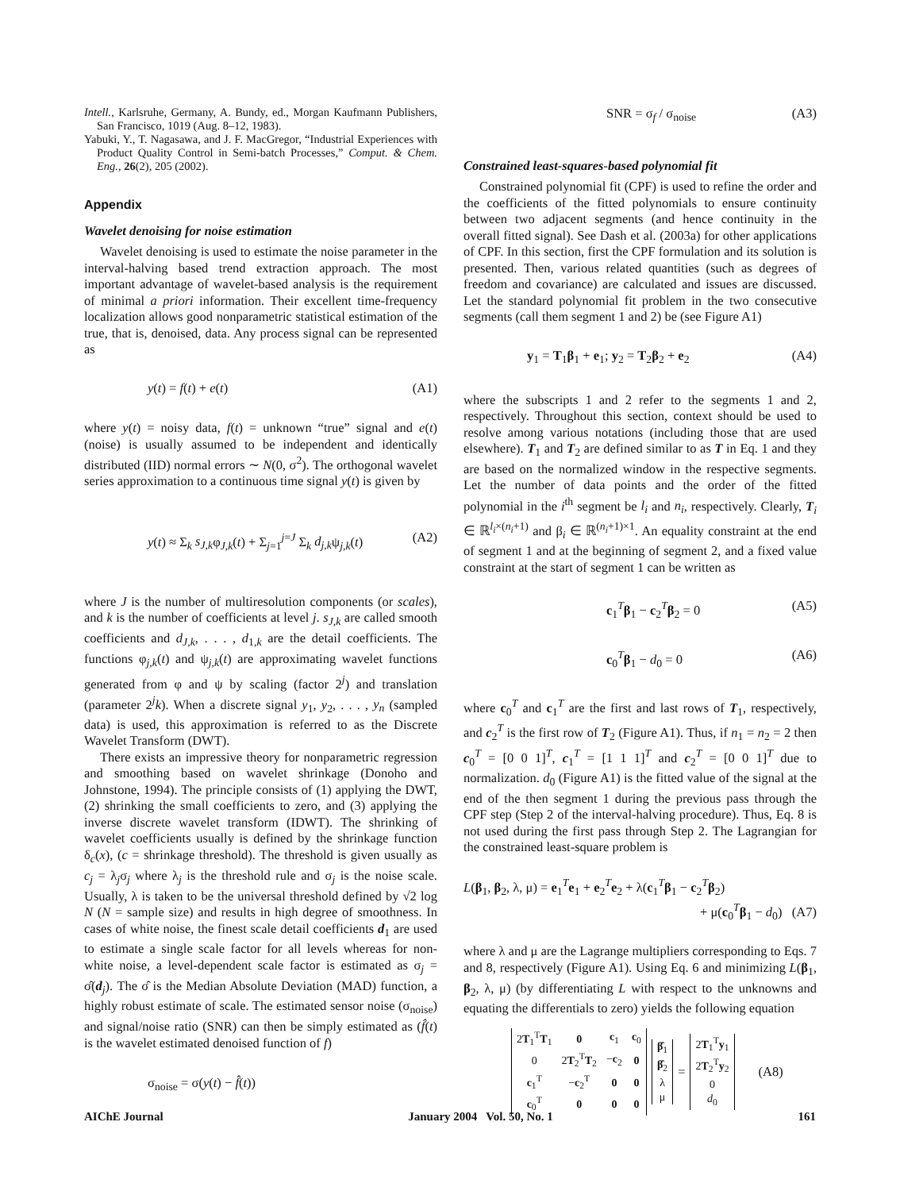Intell., Karlsruhe, Germany, A. Bundy, ed., Morgan Kaufmann Publishers, San Francisco, 1019 (Aug. 8–12, 1983).
Yabuki, Y., T. Nagasawa, and J. F. MacGregor, “Industrial Experiences with Product Quality Control in Semi-batch Processes,” Comput. & Chem. Eng., 26(2), 205 (2002).
Appendix
Wavelet denoising for noise estimation
Wavelet denoising is used to estimate the noise parameter in the interval-halving based trend extraction approach. The most important advantage of wavelet-based analysis is the requirement of minimal a priori information. Their excellent time-frequency localization allows good nonparametric statistical estimation of the true, that is, denoised, data. Any process signal can be represented as
y(t) = f(t) + e(t) (A1)
where y(t) = noisy data, f(t) = unknown “true” signal and e(t) (noise) is usually assumed to be independent and identically distributed (IID) normal errors ∼ N(0, σ<sup>2</sup>). The orthogonal wavelet series approximation to a continuous time signal y(t) is given by
y(t) ≈ Σ<sub>k</sub> s<sub>J,k</sub>φ<sub>J,k</sub>(t) + Σ<sub>j=1</sub><sup>j=J</sup> Σ<sub>k</sub> d<sub>j,k</sub>ψ<sub>j,k</sub>(t) (A2)
where J is the number of multiresolution components (or scales), and k is the number of coefficients at level j. s<sub>J,k</sub> are called smooth coefficients and d<sub>J,k</sub>, . . . , d<sub>1,k</sub> are the detail coefficients. The functions φ<sub>j,k</sub>(t) and ψ<sub>j,k</sub>(t) are approximating wavelet functions generated from φ and ψ by scaling (factor 2<sup>j</sup>) and translation (parameter 2<sup>j</sup>k). When a discrete signal y<sub>1</sub>, y<sub>2</sub>, . . . , y<sub>n</sub> (sampled data) is used, this approximation is referred to as the Discrete Wavelet Transform (DWT).
There exists an impressive theory for nonparametric regression and smoothing based on wavelet shrinkage (Donoho and Johnstone, 1994). The principle consists of (1) applying the DWT, (2) shrinking the small coefficients to zero, and (3) applying the inverse discrete wavelet transform (IDWT). The shrinking of wavelet coefficients usually is defined by the shrinkage function δ<sub>c</sub>(x), (c = shrinkage threshold). The threshold is given usually as c<sub>j</sub> = λ<sub>j</sub>σ<sub>j</sub> where λ<sub>j</sub> is the threshold rule and σ<sub>j</sub> is the noise scale. Usually, λ is taken to be the universal threshold defined by √2 log N (N = sample size) and results in high degree of smoothness. In cases of white noise, the finest scale detail coefficients d<sub>1</sub> are used to estimate a single scale factor for all levels whereas for non-white noise, a level-dependent scale factor is estimated as σ<sub>j</sub> = σ̂(d<sub>j</sub>). The σ̂ is the Median Absolute Deviation (MAD) function, a highly robust estimate of scale. The estimated sensor noise (σ<sub>noise</sub>) and signal/noise ratio (SNR) can then be simply estimated as (f̂(t) is the wavelet estimated denoised function of f)
σ<sub>noise</sub> = σ(y(t) − f̂(t))
SNR = σ<sub>f</sub> / σ<sub>noise</sub> (A3)
Constrained least-squares-based polynomial fit
Constrained polynomial fit (CPF) is used to refine the order and the coefficients of the fitted polynomials to ensure continuity between two adjacent segments (and hence continuity in the overall fitted signal). See Dash et al. (2003a) for other applications of CPF. In this section, first the CPF formulation and its solution is presented. Then, various related quantities (such as degrees of freedom and covariance) are calculated and issues are discussed. Let the standard polynomial fit problem in the two consecutive segments (call them segment 1 and 2) be (see Figure A1)
y<sub>1</sub> = T<sub>1</sub>β<sub>1</sub> + e<sub>1</sub>; y<sub>2</sub> = T<sub>2</sub>β<sub>2</sub> + e<sub>2</sub> (A4)
where the subscripts 1 and 2 refer to the segments 1 and 2, respectively. Throughout this section, context should be used to resolve among various notations (including those that are used elsewhere). T<sub>1</sub> and T<sub>2</sub> are defined similar to as T in Eq. 1 and they are based on the normalized window in the respective segments. Let the number of data points and the order of the fitted polynomial in the i<sup>th</sup> segment be l<sub>i</sub> and n<sub>i</sub>, respectively. Clearly, T<sub>i</sub> ∈ ℝ<sup>l<sub>i</sub>×(n<sub>i</sub>+1)</sup> and β<sub>i</sub> ∈ ℝ<sup>(n<sub>i</sub>+1)×1</sup>. An equality constraint at the end of segment 1 and at the beginning of segment 2, and a fixed value constraint at the start of segment 1 can be written as
c<sub>1</sub><sup>T</sup>β<sub>1</sub> − c<sub>2</sub><sup>T</sup>β<sub>2</sub> = 0 (A5)
c<sub>0</sub><sup>T</sup>β<sub>1</sub> − d<sub>0</sub> = 0 (A6)
where c<sub>0</sub><sup>T</sup> and c<sub>1</sub><sup>T</sup> are the first and last rows of T<sub>1</sub>, respectively, and c<sub>2</sub><sup>T</sup> is the first row of T<sub>2</sub> (Figure A1). Thus, if n<sub>1</sub> = n<sub>2</sub> = 2 then c<sub>0</sub><sup>T</sup> = [0 0 1]<sup>T</sup>, c<sub>1</sub><sup>T</sup> = [1 1 1]<sup>T</sup> and c<sub>2</sub><sup>T</sup> = [0 0 1]<sup>T</sup> due to normalization. d<sub>0</sub> (Figure A1) is the fitted value of the signal at the end of the then segment 1 during the previous pass through the CPF step (Step 2 of the interval-halving procedure). Thus, Eq. 8 is not used during the first pass through Step 2. The Lagrangian for the constrained least-square problem is
L(β<sub>1</sub>, β<sub>2</sub>, λ, μ) = e<sub>1</sub><sup>T</sup>e<sub>1</sub> + e<sub>2</sub><sup>T</sup>e<sub>2</sub> + λ(c<sub>1</sub><sup>T</sup>β<sub>1</sub> − c<sub>2</sub><sup>T</sup>β<sub>2</sub>)
+ μ(c<sub>0</sub><sup>T</sup>β<sub>1</sub> − d<sub>0</sub>) (A7)
where λ and μ are the Lagrange multipliers corresponding to Eqs. 7 and 8, respectively (Figure A1). Using Eq. 6 and minimizing L(β<sub>1</sub>, β<sub>2</sub>, λ, μ) (by differentiating L with respect to the unknowns and equating the differentials to zero) yields the following equation
| 2 T<sub>1</sub><sup>T</sup> T<sub>1</sub> | 0 | c<sub>1</sub> | c<sub>0</sub> |
| 0 | 2 T<sub>2</sub><sup>T</sup> T<sub>2</sub> | − c<sub>2</sub> | 0 |
| c<sub>1</sub><sup>T</sup> | − c<sub>2</sub><sup>T</sup> | 0 | 0 |
| c<sub>0</sub><sup>T</sup> | 0 | 0 | 0 |
| β̂<sub>1</sub> |
| β̂<sub>2</sub> |
| λ |
| μ |
=
| 2 T<sub>1</sub><sup>T</sup> y<sub>1</sub> |
| 2 T<sub>2</sub><sup>T</sup> y<sub>2</sub> |
| 0 |
| d<sub>0</sub> |
(A8)
AIChE Journal January 2004 Vol. 50, No. 1 161